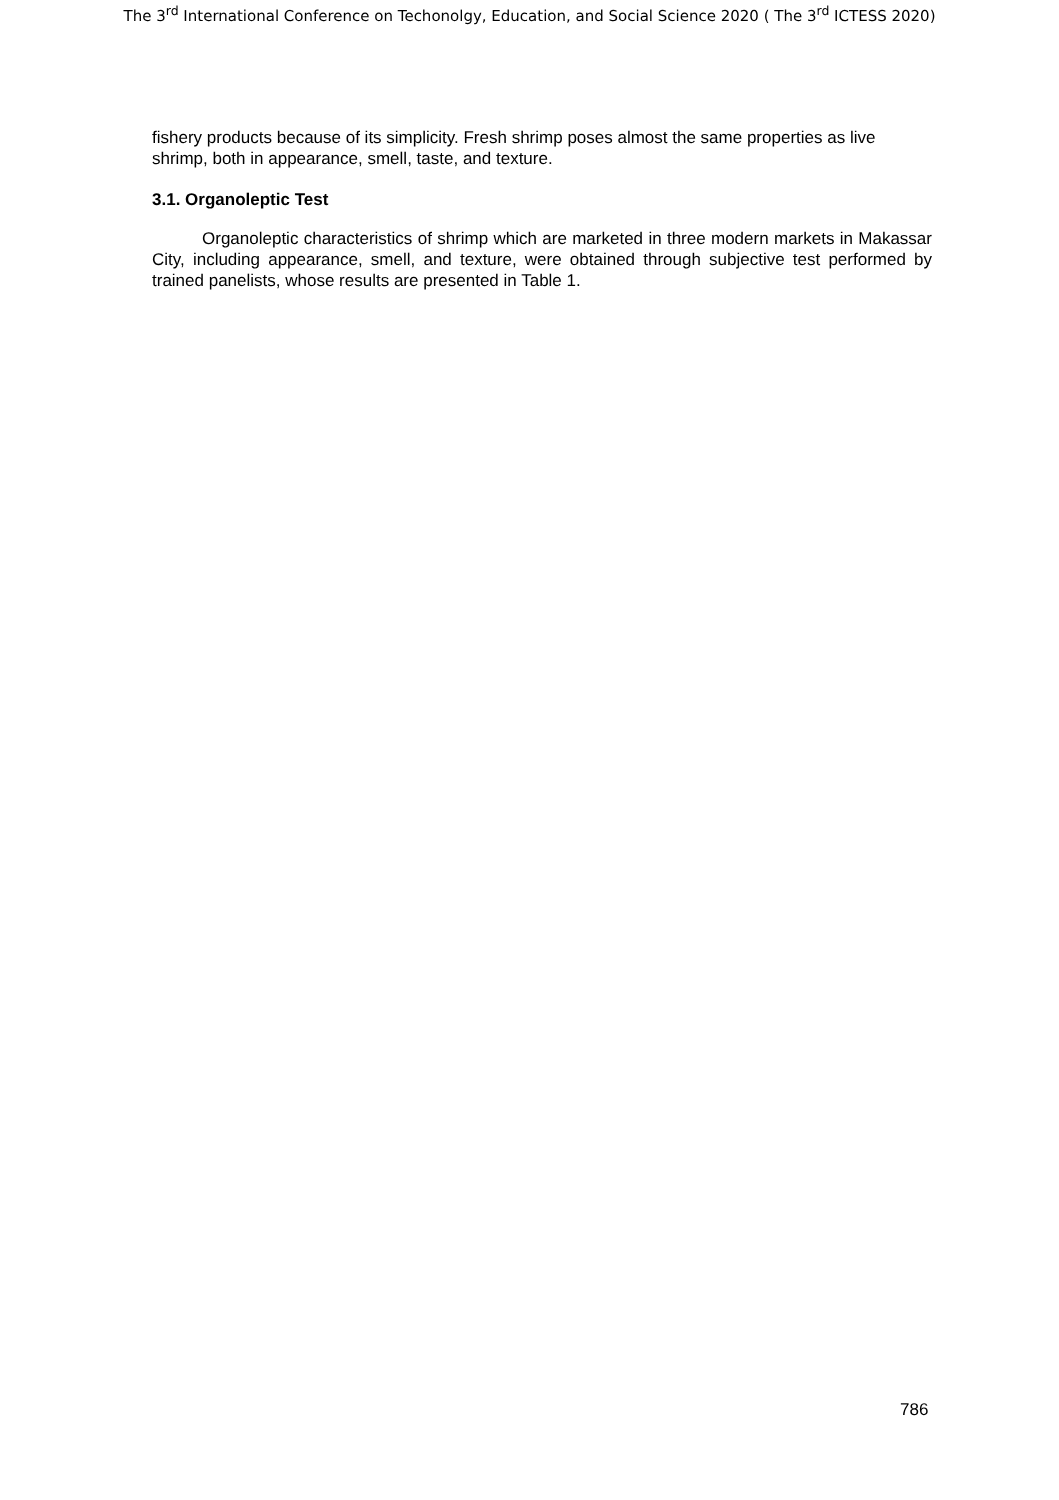The 3<sup>rd</sup> International Conference on Techonolgy, Education, and Social Science 2020 ( The 3<sup>rd</sup> ICTESS 2020)
fishery products because of its simplicity. Fresh shrimp poses almost the same properties as live shrimp, both in appearance, smell, taste, and texture.
3.1. Organoleptic Test
Organoleptic characteristics of shrimp which are marketed in three modern markets in Makassar City, including appearance, smell, and texture, were obtained through subjective test performed by trained panelists, whose results are presented in Table 1.
786